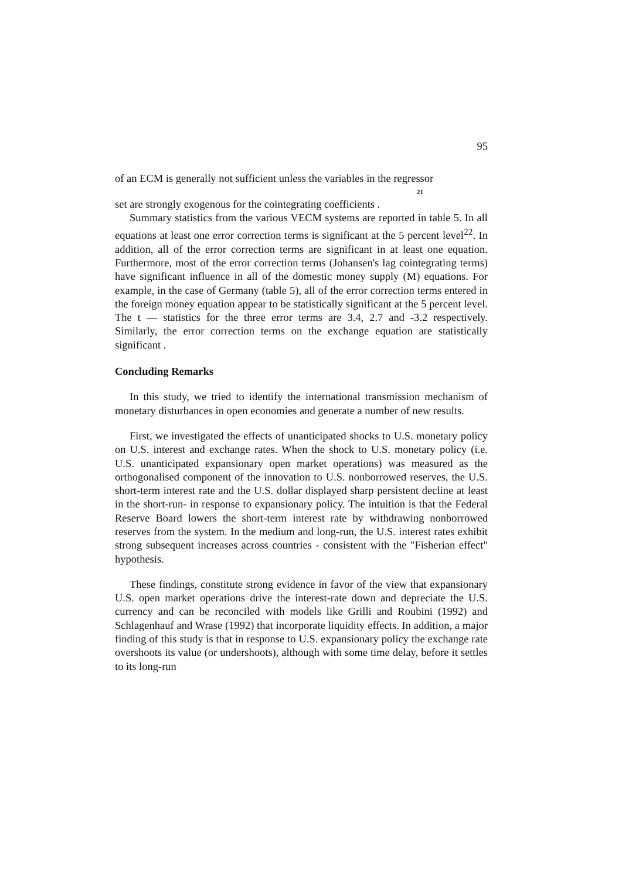95
of an ECM is generally not sufficient unless the variables in the regressor
21
set are strongly exogenous for the cointegrating coefficients .
Summary statistics from the various VECM systems are reported in table 5. In all equations at least one error correction terms is significant at the 5 percent level<sup>22</sup>. In addition, all of the error correction terms are significant in at least one equation. Furthermore, most of the error correction terms (Johansen's lag cointegrating terms) have significant influence in all of the domestic money supply (M) equations. For example, in the case of Germany (table 5), all of the error correction terms entered in the foreign money equation appear to be statistically significant at the 5 percent level. The t — statistics for the three error terms are 3.4, 2.7 and -3.2 respectively. Similarly, the error correction terms on the exchange equation are statistically significant .
Concluding Remarks
In this study, we tried to identify the international transmission mechanism of monetary disturbances in open economies and generate a number of new results.
First, we investigated the effects of unanticipated shocks to U.S. monetary policy on U.S. interest and exchange rates. When the shock to U.S. monetary policy (i.e. U.S. unanticipated expansionary open market operations) was measured as the orthogonalised component of the innovation to U.S. nonborrowed reserves, the U.S. short-term interest rate and the U.S. dollar displayed sharp persistent decline at least in the short-run- in response to expansionary policy. The intuition is that the Federal Reserve Board lowers the short-term interest rate by withdrawing nonborrowed reserves from the system. In the medium and long-run, the U.S. interest rates exhibit strong subsequent increases across countries - consistent with the "Fisherian effect" hypothesis.
These findings, constitute strong evidence in favor of the view that expansionary U.S. open market operations drive the interest-rate down and depreciate the U.S. currency and can be reconciled with models like Grilli and Roubini (1992) and Schlagenhauf and Wrase (1992) that incorporate liquidity effects. In addition, a major finding of this study is that in response to U.S. expansionary policy the exchange rate overshoots its value (or undershoots), although with some time delay, before it settles to its long-run